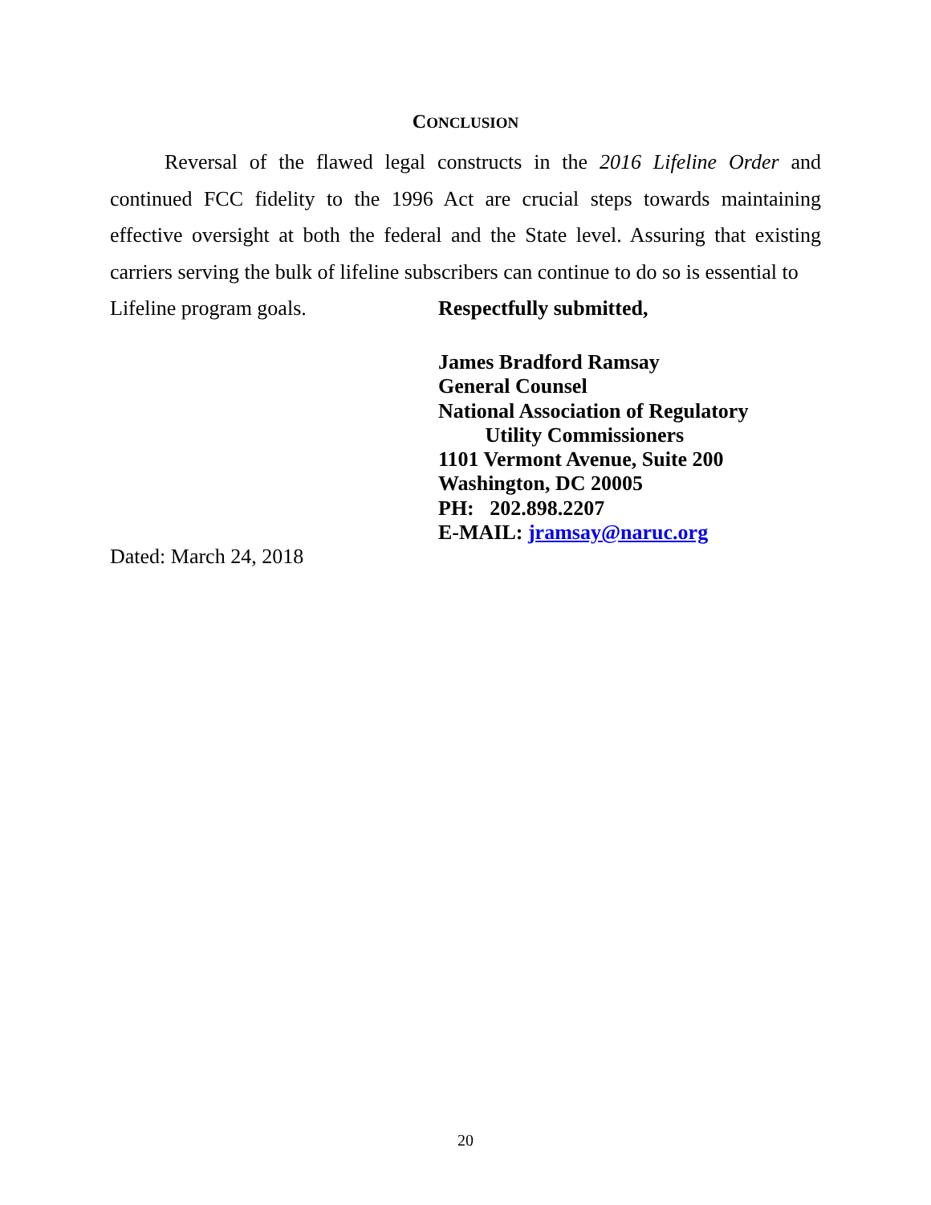CONCLUSION
Reversal of the flawed legal constructs in the 2016 Lifeline Order and continued FCC fidelity to the 1996 Act are crucial steps towards maintaining effective oversight at both the federal and the State level. Assuring that existing carriers serving the bulk of lifeline subscribers can continue to do so is essential to
Lifeline program goals. Respectfully submitted,
James Bradford Ramsay
General Counsel
National Association of Regulatory
Utility Commissioners
1101 Vermont Avenue, Suite 200
Washington, DC 20005
PH: 202.898.2207
E-MAIL: jramsay@naruc.org
Dated: March 24, 2018
20